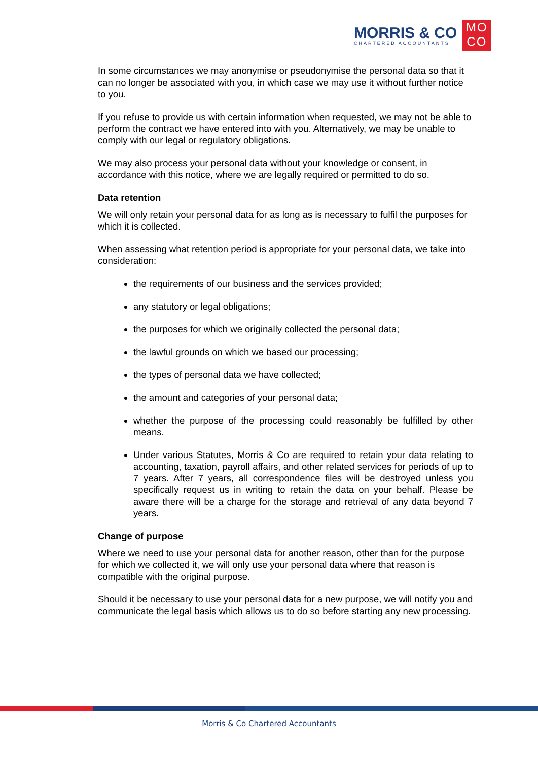MORRIS & CO
CHARTERED ACCOUNTANTS
MO
CO
In some circumstances we may anonymise or pseudonymise the personal data so that it can no longer be associated with you, in which case we may use it without further notice to you.
If you refuse to provide us with certain information when requested, we may not be able to perform the contract we have entered into with you. Alternatively, we may be unable to comply with our legal or regulatory obligations.
We may also process your personal data without your knowledge or consent, in accordance with this notice, where we are legally required or permitted to do so.
Data retention
We will only retain your personal data for as long as is necessary to fulfil the purposes for which it is collected.
When assessing what retention period is appropriate for your personal data, we take into consideration:
the requirements of our business and the services provided;
any statutory or legal obligations;
the purposes for which we originally collected the personal data;
the lawful grounds on which we based our processing;
the types of personal data we have collected;
the amount and categories of your personal data;
whether the purpose of the processing could reasonably be fulfilled by other means.
Under various Statutes, Morris & Co are required to retain your data relating to accounting, taxation, payroll affairs, and other related services for periods of up to 7 years. After 7 years, all correspondence files will be destroyed unless you specifically request us in writing to retain the data on your behalf. Please be aware there will be a charge for the storage and retrieval of any data beyond 7 years.
Change of purpose
Where we need to use your personal data for another reason, other than for the purpose for which we collected it, we will only use your personal data where that reason is compatible with the original purpose.
Should it be necessary to use your personal data for a new purpose, we will notify you and communicate the legal basis which allows us to do so before starting any new processing.
Morris & Co Chartered Accountants